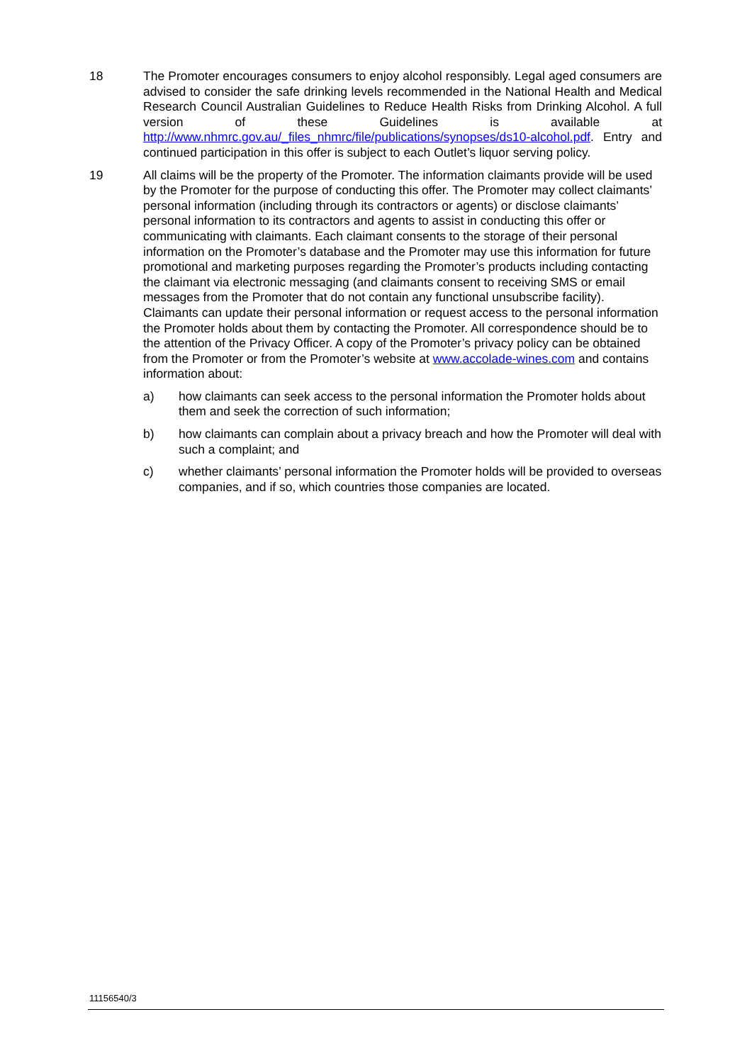18 The Promoter encourages consumers to enjoy alcohol responsibly. Legal aged consumers are advised to consider the safe drinking levels recommended in the National Health and Medical Research Council Australian Guidelines to Reduce Health Risks from Drinking Alcohol. A full version of these Guidelines is available at http://www.nhmrc.gov.au/_files_nhmrc/file/publications/synopses/ds10-alcohol.pdf. Entry and continued participation in this offer is subject to each Outlet’s liquor serving policy.
19 All claims will be the property of the Promoter. The information claimants provide will be used by the Promoter for the purpose of conducting this offer. The Promoter may collect claimants’ personal information (including through its contractors or agents) or disclose claimants’ personal information to its contractors and agents to assist in conducting this offer or communicating with claimants. Each claimant consents to the storage of their personal information on the Promoter’s database and the Promoter may use this information for future promotional and marketing purposes regarding the Promoter’s products including contacting the claimant via electronic messaging (and claimants consent to receiving SMS or email messages from the Promoter that do not contain any functional unsubscribe facility). Claimants can update their personal information or request access to the personal information the Promoter holds about them by contacting the Promoter. All correspondence should be to the attention of the Privacy Officer. A copy of the Promoter’s privacy policy can be obtained from the Promoter or from the Promoter’s website at www.accolade-wines.com and contains information about:
a) how claimants can seek access to the personal information the Promoter holds about them and seek the correction of such information;
b) how claimants can complain about a privacy breach and how the Promoter will deal with such a complaint; and
c) whether claimants’ personal information the Promoter holds will be provided to overseas companies, and if so, which countries those companies are located.
11156540/3